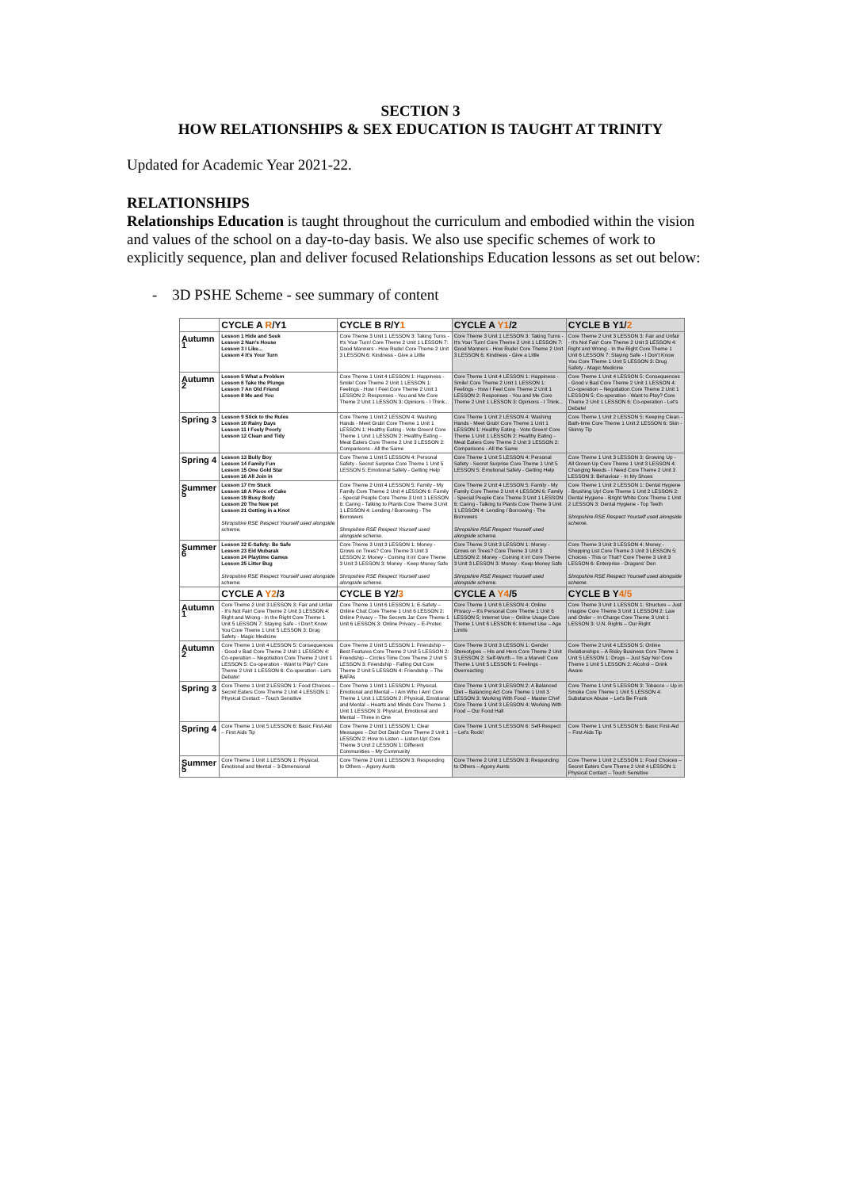SECTION 3
HOW RELATIONSHIPS & SEX EDUCATION IS TAUGHT AT TRINITY
Updated for Academic Year 2021-22.
RELATIONSHIPS
Relationships Education is taught throughout the curriculum and embodied within the vision and values of the school on a day-to-day basis. We also use specific schemes of work to explicitly sequence, plan and deliver focused Relationships Education lessons as set out below:
- 3D PSHE Scheme - see summary of content
| | CYCLE A R /Y1 | CYCLE B R/Y 1 | CYCLE A Y1 /2 | CYCLE B Y1/ 2 |
| --- | --- | --- | --- | --- |
| Autumn 1 | Lesson 1 Hide and Seek Lesson 2 Nan's House Lesson 3 I Like... Lesson 4 It's Your Turn | Core Theme 3 Unit 1 LESSON 3: Taking Turns - It's Your Turn! Core Theme 2 Unit 1 LESSON 7: Good Manners - How Rude! Core Theme 2 Unit 3 LESSON 6: Kindness - Give a Little | Core Theme 3 Unit 1 LESSON 3: Taking Turns - It's Your Turn! Core Theme 2 Unit 1 LESSON 7: Good Manners - How Rude! Core Theme 2 Unit 3 LESSON 6: Kindness - Give a Little | Core Theme 2 Unit 3 LESSON 3: Fair and Unfair - It's Not Fair! Core Theme 2 Unit 3 LESSON 4: Right and Wrong - In the Right Core Theme 1 Unit 6 LESSON 7: Staying Safe - I Don't Know You Core Theme 1 Unit 5 LESSON 3: Drug Safety - Magic Medicine |
| Autumn 2 | Lesson 5 What a Problem Lesson 6 Take the Plunge Lesson 7 An Old Friend Lesson 8 Me and You | Core Theme 1 Unit 4 LESSON 1: Happiness - Smile! Core Theme 2 Unit 1 LESSON 1: Feelings - How I Feel Core Theme 2 Unit 1 LESSON 2: Responses - You and Me Core Theme 2 Unit 1 LESSON 3: Opinions - I Think... | Core Theme 1 Unit 4 LESSON 1: Happiness - Smile! Core Theme 2 Unit 1 LESSON 1: Feelings - How I Feel Core Theme 2 Unit 1 LESSON 2: Responses - You and Me Core Theme 2 Unit 1 LESSON 3: Opinions - I Think... | Core Theme 1 Unit 4 LESSON 5: Consequences - Good v Bad Core Theme 2 Unit 1 LESSON 4: Co-operation – Negotiation Core Theme 2 Unit 1 LESSON 5: Co-operation - Want to Play? Core Theme 2 Unit 1 LESSON 6: Co-operation - Let's Debate! |
| Spring 3 | Lesson 9 Stick to the Rules Lesson 10 Rainy Days Lesson 11 I Feely Poorly Lesson 12 Clean and Tidy | Core Theme 1 Unit 2 LESSON 4: Washing Hands - Meet Grub! Core Theme 1 Unit 1 LESSON 1: Healthy Eating - Vote Green! Core Theme 1 Unit 1 LESSON 2: Healthy Eating - Meat Eaters Core Theme 2 Unit 3 LESSON 2: Comparisons - All the Same | Core Theme 1 Unit 2 LESSON 4: Washing Hands - Meet Grub! Core Theme 1 Unit 1 LESSON 1: Healthy Eating - Vote Green! Core Theme 1 Unit 1 LESSON 2: Healthy Eating - Meat Eaters Core Theme 2 Unit 3 LESSON 2: Comparisons - All the Same | Core Theme 1 Unit 2 LESSON 5: Keeping Clean - Bath-time Core Theme 1 Unit 2 LESSON 6: Skin - Skinny Tip |
| Spring 4 | Lesson 13 Bully Boy Lesson 14 Family Fun Lesson 15 One Gold Star Lesson 16 All Join in | Core Theme 1 Unit 5 LESSON 4: Personal Safety - Secret Surprise Core Theme 1 Unit 5 LESSON 5: Emotional Safety - Getting Help | Core Theme 1 Unit 5 LESSON 4: Personal Safety - Secret Surprise Core Theme 1 Unit 5 LESSON 5: Emotional Safety - Getting Help | Core Theme 1 Unit 3 LESSON 3: Growing Up - All Grown Up Core Theme 1 Unit 3 LESSON 4: Changing Needs - I Need Core Theme 2 Unit 3 LESSON 3: Behaviour - In My Shoes |
| Summer 5 | Lesson 17 I'm Stuck Lesson 18 A Piece of Cake Lesson 19 Busy Body Lesson 20 The New pet Lesson 21 Getting in a Knot Shropshire RSE Respect Yourself used alongside scheme. | Core Theme 2 Unit 4 LESSON 5: Family - My Family Core Theme 2 Unit 4 LESSON 6: Family - Special People Core Theme 3 Unit 1 LESSON 6: Caring - Talking to Plants Core Theme 3 Unit 1 LESSON 4: Lending / Borrowing - The Borrowers Shropshire RSE Respect Yourself used alongside scheme. | Core Theme 2 Unit 4 LESSON 5: Family - My Family Core Theme 2 Unit 4 LESSON 6: Family - Special People Core Theme 3 Unit 1 LESSON 6: Caring - Talking to Plants Core Theme 3 Unit 1 LESSON 4: Lending / Borrowing - The Borrowers Shropshire RSE Respect Yourself used alongside scheme. | Core Theme 1 Unit 2 LESSON 1: Dental Hygiene - Brushing Up! Core Theme 1 Unit 2 LESSON 2: Dental Hygiene - Bright White Core Theme 1 Unit 2 LESSON 3: Dental Hygiene - Top Teeth Shropshire RSE Respect Yourself used alongside scheme. |
| Summer 6 | Lesson 22 E-Safety: Be Safe Lesson 23 Eid Mubarak Lesson 24 Playtime Games Lesson 25 Litter Bug Shropshire RSE Respect Yourself used alongside scheme. | Core Theme 3 Unit 3 LESSON 1: Money - Grows on Trees? Core Theme 3 Unit 3 LESSON 2: Money - Coining it in! Core Theme 3 Unit 3 LESSON 3: Money - Keep Money Safe Shropshire RSE Respect Yourself used alongside scheme. | Core Theme 3 Unit 3 LESSON 1: Money - Grows on Trees? Core Theme 3 Unit 3 LESSON 2: Money - Coining it in! Core Theme 3 Unit 3 LESSON 3: Money - Keep Money Safe Shropshire RSE Respect Yourself used alongside scheme. | Core Theme 3 Unit 3 LESSON 4: Money - Shopping List Core Theme 3 Unit 3 LESSON 5: Choices - This or That? Core Theme 3 Unit 3 LESSON 6: Enterprise - Dragons' Den Shropshire RSE Respect Yourself used alongside scheme. |
| | CYCLE A Y2 /3 | CYCLE B Y2/ 3 | CYCLE A Y4 /5 | CYCLE B Y 4/5 |
| Autumn 1 | Core Theme 2 Unit 3 LESSON 3: Fair and Unfair - It's Not Fair! Core Theme 2 Unit 3 LESSON 4: Right and Wrong - In the Right Core Theme 1 Unit 5 LESSON 7: Staying Safe - I Don't Know You Core Theme 1 Unit 5 LESSON 3: Drug Safety - Magic Medicine | Core Theme 1 Unit 6 LESSON 1: E-Safety – Online Chat Core Theme 1 Unit 6 LESSON 2: Online Privacy – The Secrets Jar Core Theme 1 Unit 6 LESSON 3: Online Privacy – E-Protec | Core Theme 1 Unit 6 LESSON 4: Online Privacy – It's Personal Core Theme 1 Unit 6 LESSON 5: Internet Use – Online Usage Core Theme 1 Unit 6 LESSON 6: Internet Use – Age Limits | Core Theme 3 Unit 1 LESSON 1: Structure – Just Imagine Core Theme 3 Unit 1 LESSON 2: Law and Order – In Charge Core Theme 3 Unit 1 LESSON 3: U.N. Rights – Our Right |
| Autumn 2 | Core Theme 1 Unit 4 LESSON 5: Consequences - Good v Bad Core Theme 2 Unit 1 LESSON 4: Co-operation – Negotiation Core Theme 2 Unit 1 LESSON 5: Co-operation - Want to Play? Core Theme 2 Unit 1 LESSON 6: Co-operation - Let's Debate! | Core Theme 2 Unit 5 LESSON 1: Friendship – Best Features Core Theme 2 Unit 5 LESSON 2: Friendship – Circles Time Core Theme 2 Unit 5 LESSON 3: Friendship - Falling Out Core Theme 2 Unit 5 LESSON 4: Friendship – The BAFAs | Core Theme 3 Unit 3 LESSON 1: Gender Stereotypes – His and Hers Core Theme 2 Unit 3 LESSON 2: Self-Worth – I'm a Marvel! Core Theme 1 Unit 5 LESSON 5: Feelings - Overreacting | Core Theme 2 Unit 4 LESSON 5: Online Relationships – A Risky Business Core Theme 1 Unit 5 LESSON 1: Drugs – Just Say No! Core Theme 1 Unit 5 LESSON 2: Alcohol – Drink Aware |
| Spring 3 | Core Theme 1 Unit 2 LESSON 1: Food Choices – Secret Eaters Core Theme 2 Unit 4 LESSON 1: Physical Contact – Touch Sensitive | Core Theme 1 Unit 1 LESSON 1: Physical, Emotional and Mental – I Am Who I Am! Core Theme 1 Unit 1 LESSON 2: Physical, Emotional and Mental – Hearts and Minds Core Theme 1 Unit 1 LESSON 3: Physical, Emotional and Mental – Three in One | Core Theme 1 Unit 3 LESSON 2: A Balanced Diet – Balancing Act Core Theme 1 Unit 3 LESSON 3: Working With Food – Master Chef Core Theme 1 Unit 3 LESSON 4: Working With Food – Our Food Hall | Core Theme 1 Unit 5 LESSON 3: Tobacco – Up in Smoke Core Theme 1 Unit 5 LESSON 4: Substance Abuse – Let's Be Frank |
| Spring 4 | Core Theme 1 Unit 5 LESSON 6: Basic First-Aid – First Aids Tip | Core Theme 2 Unit 1 LESSON 1: Clear Messages – Dot Dot Dash Core Theme 2 Unit 1 LESSON 2: How to Listen – Listen Up! Core Theme 3 Unit 2 LESSON 1: Different Communities – My Community | Core Theme 1 Unit 5 LESSON 6: Self-Respect – Let's Rock! | Core Theme 1 Unit 5 LESSON 5: Basic First-Aid – First Aids Tip |
| Summer 5 | Core Theme 1 Unit 1 LESSON 1: Physical, Emotional and Mental – 3-Dimensional | Core Theme 2 Unit 1 LESSON 3: Responding to Others – Agony Aunts | Core Theme 2 Unit 1 LESSON 3: Responding to Others – Agony Aunts | Core Theme 1 Unit 2 LESSON 1: Food Choices – Secret Eaters Core Theme 2 Unit 4 LESSON 1: Physical Contact – Touch Sensitive |